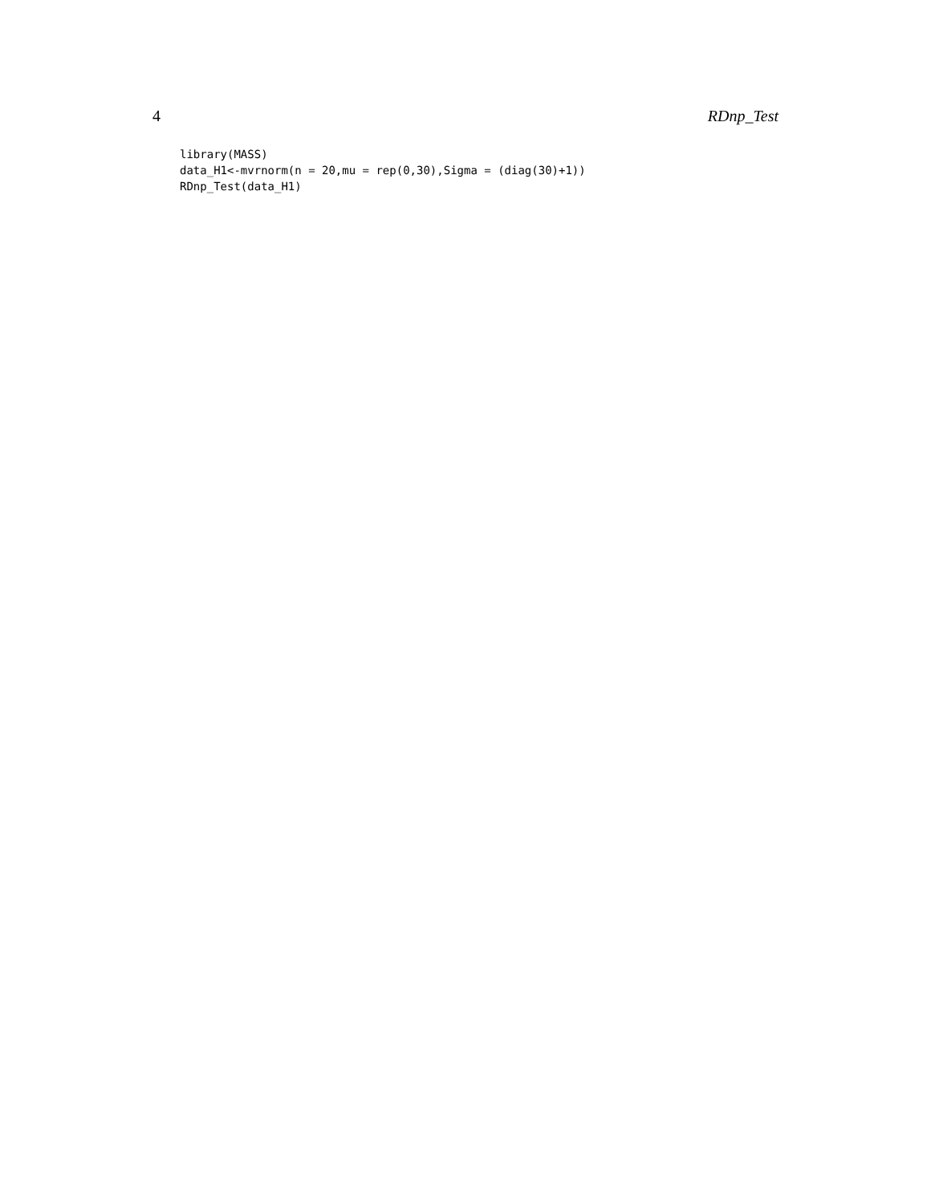4 RDnp_Test
library(MASS)
data_H1<-mvrnorm(n = 20,mu = rep(0,30),Sigma = (diag(30)+1))
RDnp_Test(data_H1)